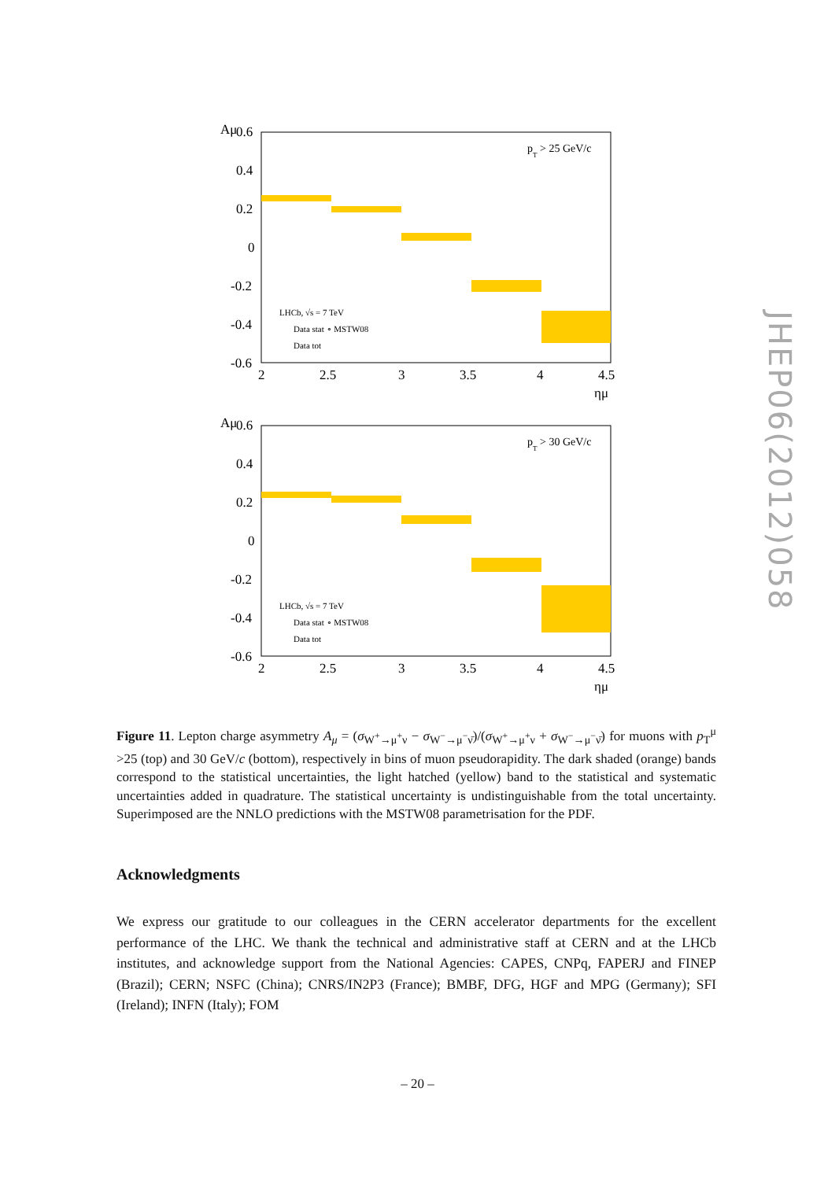Aμ
0.6
0.4
0.2
0
-0.2
-0.4
-0.6
pT > 25 GeV/c
LHCb, √s = 7 TeV
Data stat ∘ MSTW08
Data tot
2
2.5
3
3.5
4
4.5
ημ
Aμ
0.6
0.4
0.2
0
-0.2
-0.4
-0.6
pT > 30 GeV/c
LHCb, √s = 7 TeV
Data stat ∘ MSTW08
Data tot
2
2.5
3
3.5
4
4.5
ημ
Figure 11. Lepton charge asymmetry A<sub>μ</sub> = (σ<sub>W<sup>+</sup>→μ<sup>+</sup>ν</sub> − σ<sub>W<sup>−</sup>→μ<sup>−</sup>ν̄</sub>)/(σ<sub>W<sup>+</sup>→μ<sup>+</sup>ν</sub> + σ<sub>W<sup>−</sup>→μ<sup>−</sup>ν̄</sub>) for muons with p<sub>T</sub><sup>μ</sup> >25 (top) and 30 GeV/c (bottom), respectively in bins of muon pseudorapidity. The dark shaded (orange) bands correspond to the statistical uncertainties, the light hatched (yellow) band to the statistical and systematic uncertainties added in quadrature. The statistical uncertainty is undistinguishable from the total uncertainty. Superimposed are the NNLO predictions with the MSTW08 parametrisation for the PDF.
Acknowledgments
We express our gratitude to our colleagues in the CERN accelerator departments for the excellent performance of the LHC. We thank the technical and administrative staff at CERN and at the LHCb institutes, and acknowledge support from the National Agencies: CAPES, CNPq, FAPERJ and FINEP (Brazil); CERN; NSFC (China); CNRS/IN2P3 (France); BMBF, DFG, HGF and MPG (Germany); SFI (Ireland); INFN (Italy); FOM
– 20 –
JHEP06(2012)058